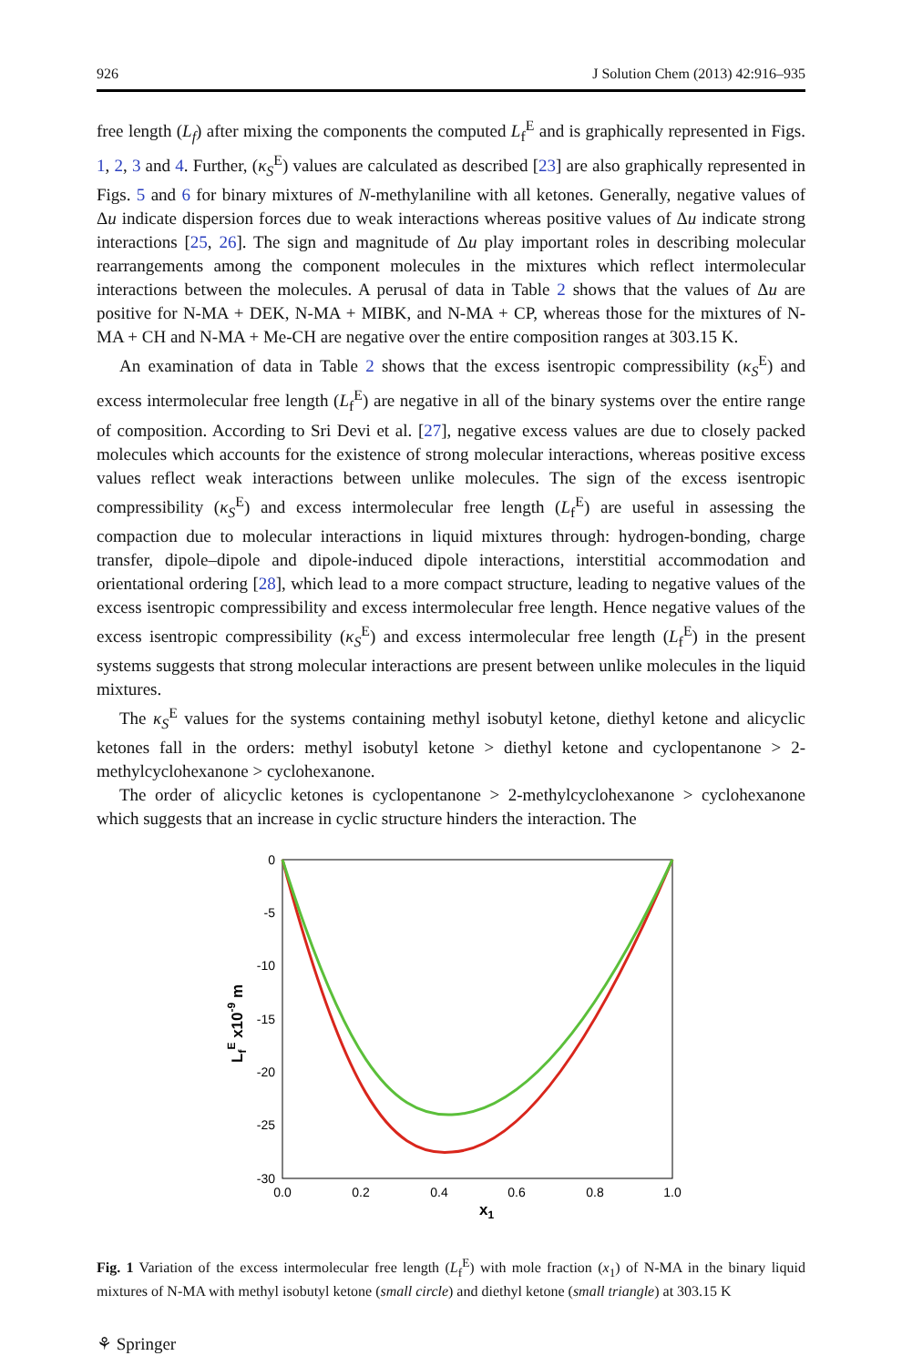926 J Solution Chem (2013) 42:916–935
free length (L<sub>f</sub>) after mixing the components the computed L<sub>f</sub><sup>E</sup> and is graphically represented in Figs. 1, 2, 3 and 4. Further, (κ<sub>S</sub><sup>E</sup>) values are calculated as described [23] are also graphically represented in Figs. 5 and 6 for binary mixtures of N-methylaniline with all ketones. Generally, negative values of Δu indicate dispersion forces due to weak interactions whereas positive values of Δu indicate strong interactions [25, 26]. The sign and magnitude of Δu play important roles in describing molecular rearrangements among the component molecules in the mixtures which reflect intermolecular interactions between the molecules. A perusal of data in Table 2 shows that the values of Δu are positive for N-MA + DEK, N-MA + MIBK, and N-MA + CP, whereas those for the mixtures of N-MA + CH and N-MA + Me-CH are negative over the entire composition ranges at 303.15 K.
An examination of data in Table 2 shows that the excess isentropic compressibility (κ<sub>S</sub><sup>E</sup>) and excess intermolecular free length (L<sub>f</sub><sup>E</sup>) are negative in all of the binary systems over the entire range of composition. According to Sri Devi et al. [27], negative excess values are due to closely packed molecules which accounts for the existence of strong molecular interactions, whereas positive excess values reflect weak interactions between unlike molecules. The sign of the excess isentropic compressibility (κ<sub>S</sub><sup>E</sup>) and excess intermolecular free length (L<sub>f</sub><sup>E</sup>) are useful in assessing the compaction due to molecular interactions in liquid mixtures through: hydrogen-bonding, charge transfer, dipole–dipole and dipole-induced dipole interactions, interstitial accommodation and orientational ordering [28], which lead to a more compact structure, leading to negative values of the excess isentropic compressibility and excess intermolecular free length. Hence negative values of the excess isentropic compressibility (κ<sub>S</sub><sup>E</sup>) and excess intermolecular free length (L<sub>f</sub><sup>E</sup>) in the present systems suggests that strong molecular interactions are present between unlike molecules in the liquid mixtures.
The κ<sub>S</sub><sup>E</sup> values for the systems containing methyl isobutyl ketone, diethyl ketone and alicyclic ketones fall in the orders: methyl isobutyl ketone > diethyl ketone and cyclopentanone > 2-methylcyclohexanone > cyclohexanone.
The order of alicyclic ketones is cyclopentanone > 2-methylcyclohexanone > cyclohexanone which suggests that an increase in cyclic structure hinders the interaction. The
0
-5
-10
-15
-20
-25
-30
0.0
0.2
0.4
0.6
0.8
1.0
x1
LfE x10-9 m
Fig. 1 Variation of the excess intermolecular free length (L<sub>f</sub><sup>E</sup>) with mole fraction (x<sub>1</sub>) of N-MA in the binary liquid mixtures of N-MA with methyl isobutyl ketone (small circle) and diethyl ketone (small triangle) at 303.15 K
⚘ Springer